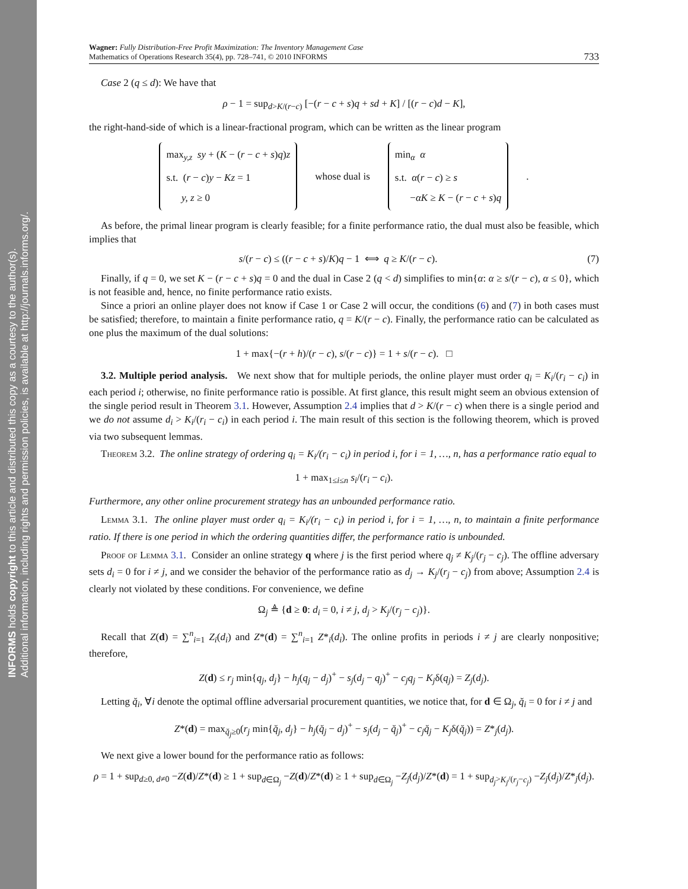INFORMS holds copyright to this article and distributed this copy as a courtesy to the author(s).
Additional information, including rights and permission policies, is available at http://journals.informs.org/.
Wagner: Fully Distribution-Free Profit Maximization: The Inventory Management Case
Mathematics of Operations Research 35(4), pp. 728–741, © 2010 INFORMS
733
Case 2 (q ≤ d): We have that
ρ − 1 = sup<sub>d>K/(r−c)</sub> [−(r − c + s)q + sd + K] / [(r − c)d − K],
the right-hand-side of which is a linear-fractional program, which can be written as the linear program
max<sub>y,z</sub> sy + (K − (r − c + s)q)z
s.t. (r − c)y − Kz = 1
y, z ≥ 0
whose dual is
min<sub>α</sub> α
s.t. α(r − c) ≥ s
−αK ≥ K − (r − c + s)q
.
As before, the primal linear program is clearly feasible; for a finite performance ratio, the dual must also be feasible, which implies that
s/(r − c) ≤ ((r − c + s)/K)q − 1 ⟺ q ≥ K/(r − c). (7)
Finally, if q = 0, we set K − (r − c + s)q = 0 and the dual in Case 2 (q < d) simplifies to min{α: α ≥ s/(r − c), α ≤ 0}, which is not feasible and, hence, no finite performance ratio exists.
Since a priori an online player does not know if Case 1 or Case 2 will occur, the conditions (6) and (7) in both cases must be satisfied; therefore, to maintain a finite performance ratio, q = K/(r − c). Finally, the performance ratio can be calculated as one plus the maximum of the dual solutions:
1 + max{−(r + h)/(r − c), s/(r − c)} = 1 + s/(r − c). □
3.2. Multiple period analysis. We next show that for multiple periods, the online player must order q<sub>i</sub> = K<sub>i</sub>/(r<sub>i</sub> − c<sub>i</sub>) in each period i; otherwise, no finite performance ratio is possible. At first glance, this result might seem an obvious extension of the single period result in Theorem 3.1. However, Assumption 2.4 implies that d > K/(r − c) when there is a single period and we do not assume d<sub>i</sub> > K<sub>i</sub>/(r<sub>i</sub> − c<sub>i</sub>) in each period i. The main result of this section is the following theorem, which is proved via two subsequent lemmas.
Theorem 3.2. The online strategy of ordering q<sub>i</sub> = K<sub>i</sub>/(r<sub>i</sub> − c<sub>i</sub>) in period i, for i = 1, …, n, has a performance ratio equal to
1 + max<sub>1≤i≤n</sub> s<sub>i</sub>/(r<sub>i</sub> − c<sub>i</sub>).
Furthermore, any other online procurement strategy has an unbounded performance ratio.
Lemma 3.1. The online player must order q<sub>i</sub> = K<sub>i</sub>/(r<sub>i</sub> − c<sub>i</sub>) in period i, for i = 1, …, n, to maintain a finite performance ratio. If there is one period in which the ordering quantities differ, the performance ratio is unbounded.
Proof of Lemma 3.1. Consider an online strategy q where j is the first period where q<sub>j</sub> ≠ K<sub>j</sub>/(r<sub>j</sub> − c<sub>j</sub>). The offline adversary sets d<sub>i</sub> = 0 for i ≠ j, and we consider the behavior of the performance ratio as d<sub>j</sub> → K<sub>j</sub>/(r<sub>j</sub> − c<sub>j</sub>) from above; Assumption 2.4 is clearly not violated by these conditions. For convenience, we define
Ω<sub>j</sub> ≜ {d ≥ 0: d<sub>i</sub> = 0, i ≠ j, d<sub>j</sub> > K<sub>j</sub>/(r<sub>j</sub> − c<sub>j</sub>)}.
Recall that Z(d) = ∑<sup>n</sup><sub>i=1</sub> Z<sub>i</sub>(d<sub>i</sub>) and Z*(d) = ∑<sup>n</sup><sub>i=1</sub> Z*<sub>i</sub>(d<sub>i</sub>). The online profits in periods i ≠ j are clearly nonpositive; therefore,
Z(d) ≤ r<sub>j</sub> min{q<sub>j</sub>, d<sub>j</sub>} − h<sub>j</sub>(q<sub>j</sub> − d<sub>j</sub>)<sup>+</sup> − s<sub>j</sub>(d<sub>j</sub> − q<sub>j</sub>)<sup>+</sup> − c<sub>j</sub>q<sub>j</sub> − K<sub>j</sub>δ(q<sub>j</sub>) = Z<sub>j</sub>(d<sub>j</sub>).
Letting q̆<sub>i</sub>, ∀i denote the optimal offline adversarial procurement quantities, we notice that, for d ∈ Ω<sub>j</sub>, q̆<sub>i</sub> = 0 for i ≠ j and
Z*(d) = max<sub>q̆<sub>j</sub>≥0</sub>(r<sub>j</sub> min{q̆<sub>j</sub>, d<sub>j</sub>} − h<sub>j</sub>(q̆<sub>j</sub> − d<sub>j</sub>)<sup>+</sup> − s<sub>j</sub>(d<sub>j</sub> − q̆<sub>j</sub>)<sup>+</sup> − c<sub>j</sub>q̆<sub>j</sub> − K<sub>j</sub>δ(q̆<sub>j</sub>)) = Z*<sub>j</sub>(d<sub>j</sub>).
We next give a lower bound for the performance ratio as follows:
ρ = 1 + sup<sub>d≥0, d≠0</sub> −Z(d)/Z*(d) ≥ 1 + sup<sub>d∈Ω<sub>j</sub></sub> −Z(d)/Z*(d) ≥ 1 + sup<sub>d∈Ω<sub>j</sub></sub> −Z<sub>j</sub>(d<sub>j</sub>)/Z*(d) = 1 + sup<sub>d<sub>j</sub>>K<sub>j</sub>/(r<sub>j</sub>−c<sub>j</sub>)</sub> −Z<sub>j</sub>(d<sub>j</sub>)/Z*<sub>j</sub>(d<sub>j</sub>).